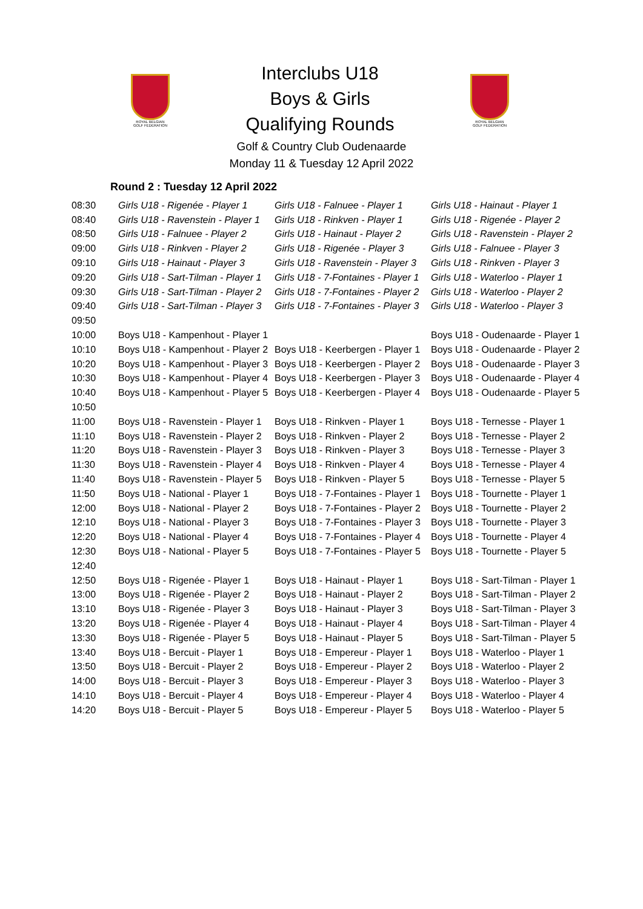ROYAL BELGIAN
GOLF FEDERATION
Interclubs U18
Boys & Girls
Qualifying Rounds
ROYAL BELGIAN
GOLF FEDERATION
Golf & Country Club Oudenaarde
Monday 11 & Tuesday 12 April 2022
Round 2 : Tuesday 12 April 2022
| 08:30 | Girls U18 - Rigenée - Player 1 | Girls U18 - Falnuee - Player 1 | Girls U18 - Hainaut - Player 1 |
| 08:40 | Girls U18 - Ravenstein - Player 1 | Girls U18 - Rinkven - Player 1 | Girls U18 - Rigenée - Player 2 |
| 08:50 | Girls U18 - Falnuee - Player 2 | Girls U18 - Hainaut - Player 2 | Girls U18 - Ravenstein - Player 2 |
| 09:00 | Girls U18 - Rinkven - Player 2 | Girls U18 - Rigenée - Player 3 | Girls U18 - Falnuee - Player 3 |
| 09:10 | Girls U18 - Hainaut - Player 3 | Girls U18 - Ravenstein - Player 3 | Girls U18 - Rinkven - Player 3 |
| 09:20 | Girls U18 - Sart-Tilman - Player 1 | Girls U18 - 7-Fontaines - Player 1 | Girls U18 - Waterloo - Player 1 |
| 09:30 | Girls U18 - Sart-Tilman - Player 2 | Girls U18 - 7-Fontaines - Player 2 | Girls U18 - Waterloo - Player 2 |
| 09:40 | Girls U18 - Sart-Tilman - Player 3 | Girls U18 - 7-Fontaines - Player 3 | Girls U18 - Waterloo - Player 3 |
| 09:50 | | | |
| 10:00 | Boys U18 - Kampenhout - Player 1 | | Boys U18 - Oudenaarde - Player 1 |
| 10:10 | Boys U18 - Kampenhout - Player 2 | Boys U18 - Keerbergen - Player 1 | Boys U18 - Oudenaarde - Player 2 |
| 10:20 | Boys U18 - Kampenhout - Player 3 | Boys U18 - Keerbergen - Player 2 | Boys U18 - Oudenaarde - Player 3 |
| 10:30 | Boys U18 - Kampenhout - Player 4 | Boys U18 - Keerbergen - Player 3 | Boys U18 - Oudenaarde - Player 4 |
| 10:40 | Boys U18 - Kampenhout - Player 5 | Boys U18 - Keerbergen - Player 4 | Boys U18 - Oudenaarde - Player 5 |
| 10:50 | | | |
| 11:00 | Boys U18 - Ravenstein - Player 1 | Boys U18 - Rinkven - Player 1 | Boys U18 - Ternesse - Player 1 |
| 11:10 | Boys U18 - Ravenstein - Player 2 | Boys U18 - Rinkven - Player 2 | Boys U18 - Ternesse - Player 2 |
| 11:20 | Boys U18 - Ravenstein - Player 3 | Boys U18 - Rinkven - Player 3 | Boys U18 - Ternesse - Player 3 |
| 11:30 | Boys U18 - Ravenstein - Player 4 | Boys U18 - Rinkven - Player 4 | Boys U18 - Ternesse - Player 4 |
| 11:40 | Boys U18 - Ravenstein - Player 5 | Boys U18 - Rinkven - Player 5 | Boys U18 - Ternesse - Player 5 |
| 11:50 | Boys U18 - National - Player 1 | Boys U18 - 7-Fontaines - Player 1 | Boys U18 - Tournette - Player 1 |
| 12:00 | Boys U18 - National - Player 2 | Boys U18 - 7-Fontaines - Player 2 | Boys U18 - Tournette - Player 2 |
| 12:10 | Boys U18 - National - Player 3 | Boys U18 - 7-Fontaines - Player 3 | Boys U18 - Tournette - Player 3 |
| 12:20 | Boys U18 - National - Player 4 | Boys U18 - 7-Fontaines - Player 4 | Boys U18 - Tournette - Player 4 |
| 12:30 | Boys U18 - National - Player 5 | Boys U18 - 7-Fontaines - Player 5 | Boys U18 - Tournette - Player 5 |
| 12:40 | | | |
| 12:50 | Boys U18 - Rigenée - Player 1 | Boys U18 - Hainaut - Player 1 | Boys U18 - Sart-Tilman - Player 1 |
| 13:00 | Boys U18 - Rigenée - Player 2 | Boys U18 - Hainaut - Player 2 | Boys U18 - Sart-Tilman - Player 2 |
| 13:10 | Boys U18 - Rigenée - Player 3 | Boys U18 - Hainaut - Player 3 | Boys U18 - Sart-Tilman - Player 3 |
| 13:20 | Boys U18 - Rigenée - Player 4 | Boys U18 - Hainaut - Player 4 | Boys U18 - Sart-Tilman - Player 4 |
| 13:30 | Boys U18 - Rigenée - Player 5 | Boys U18 - Hainaut - Player 5 | Boys U18 - Sart-Tilman - Player 5 |
| 13:40 | Boys U18 - Bercuit - Player 1 | Boys U18 - Empereur - Player 1 | Boys U18 - Waterloo - Player 1 |
| 13:50 | Boys U18 - Bercuit - Player 2 | Boys U18 - Empereur - Player 2 | Boys U18 - Waterloo - Player 2 |
| 14:00 | Boys U18 - Bercuit - Player 3 | Boys U18 - Empereur - Player 3 | Boys U18 - Waterloo - Player 3 |
| 14:10 | Boys U18 - Bercuit - Player 4 | Boys U18 - Empereur - Player 4 | Boys U18 - Waterloo - Player 4 |
| 14:20 | Boys U18 - Bercuit - Player 5 | Boys U18 - Empereur - Player 5 | Boys U18 - Waterloo - Player 5 |